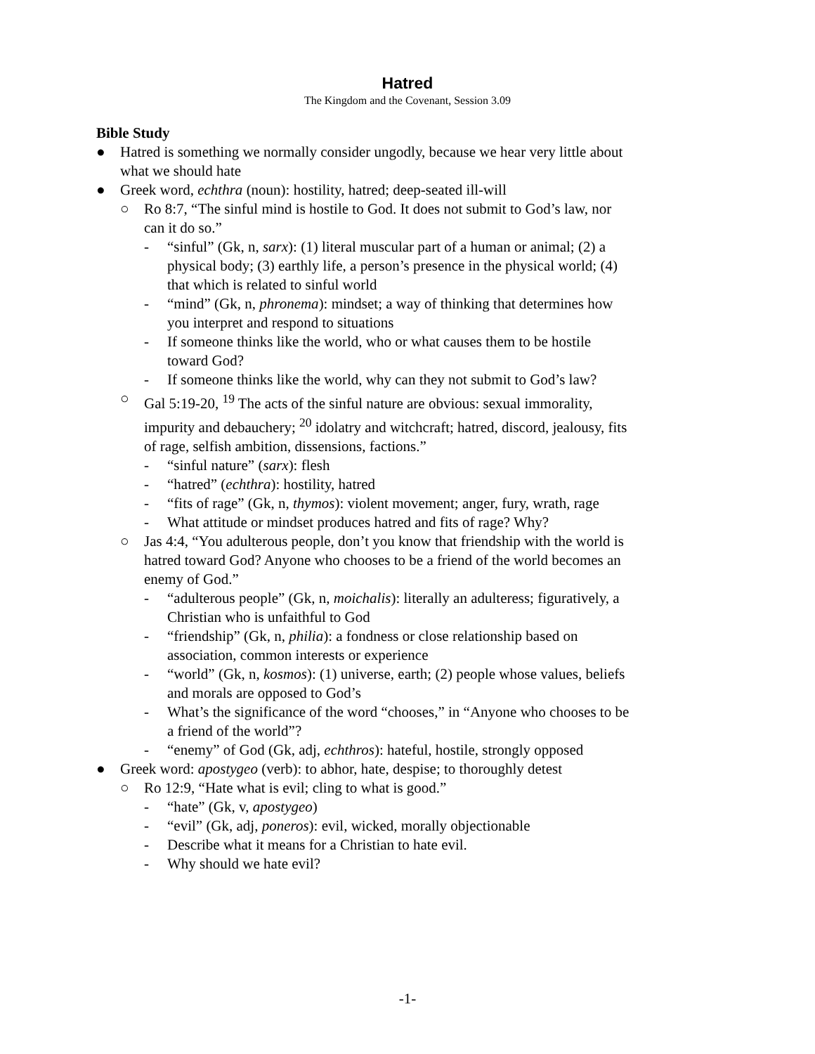Hatred
The Kingdom and the Covenant, Session 3.09
Bible Study
● Hatred is something we normally consider ungodly, because we hear very little about what we should hate
● Greek word, echthra (noun): hostility, hatred; deep-seated ill-will
○ Ro 8:7, “The sinful mind is hostile to God. It does not submit to God’s law, nor can it do so.”
- “sinful” (Gk, n, sarx): (1) literal muscular part of a human or animal; (2) a physical body; (3) earthly life, a person’s presence in the physical world; (4) that which is related to sinful world
- “mind” (Gk, n, phronema): mindset; a way of thinking that determines how you interpret and respond to situations
- If someone thinks like the world, who or what causes them to be hostile toward God?
- If someone thinks like the world, why can they not submit to God’s law?
○ Gal 5:19-20, <sup>19</sup> The acts of the sinful nature are obvious: sexual immorality, impurity and debauchery; <sup>20</sup> idolatry and witchcraft; hatred, discord, jealousy, fits of rage, selfish ambition, dissensions, factions.”
- “sinful nature” (sarx): flesh
- “hatred” (echthra): hostility, hatred
- “fits of rage” (Gk, n, thymos): violent movement; anger, fury, wrath, rage
- What attitude or mindset produces hatred and fits of rage? Why?
○ Jas 4:4, “You adulterous people, don’t you know that friendship with the world is hatred toward God? Anyone who chooses to be a friend of the world becomes an enemy of God.”
- “adulterous people” (Gk, n, moichalis): literally an adulteress; figuratively, a Christian who is unfaithful to God
- “friendship” (Gk, n, philia): a fondness or close relationship based on association, common interests or experience
- “world” (Gk, n, kosmos): (1) universe, earth; (2) people whose values, beliefs and morals are opposed to God’s
- What’s the significance of the word “chooses,” in “Anyone who chooses to be a friend of the world”?
- “enemy” of God (Gk, adj, echthros): hateful, hostile, strongly opposed
● Greek word: apostygeo (verb): to abhor, hate, despise; to thoroughly detest
○ Ro 12:9, “Hate what is evil; cling to what is good.”
- “hate” (Gk, v, apostygeo)
- “evil” (Gk, adj, poneros): evil, wicked, morally objectionable
- Describe what it means for a Christian to hate evil.
- Why should we hate evil?
-1-